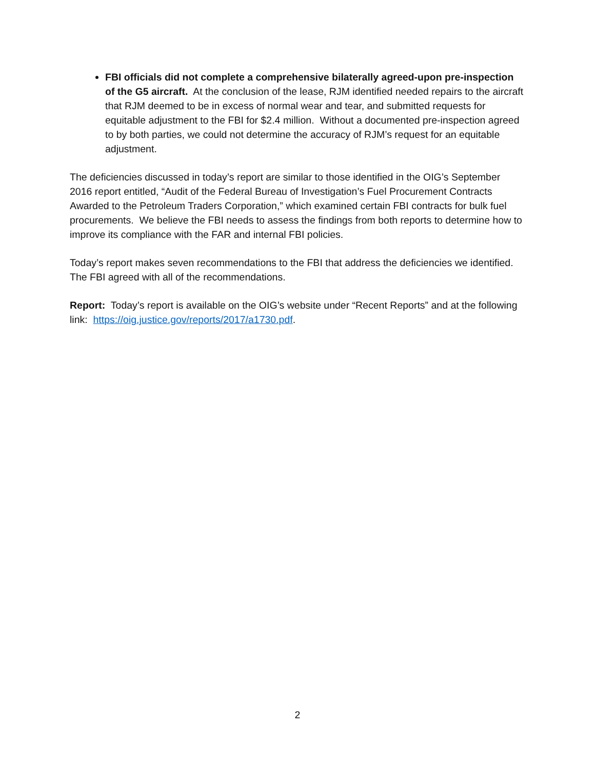FBI officials did not complete a comprehensive bilaterally agreed-upon pre-inspection of the G5 aircraft. At the conclusion of the lease, RJM identified needed repairs to the aircraft that RJM deemed to be in excess of normal wear and tear, and submitted requests for equitable adjustment to the FBI for $2.4 million. Without a documented pre-inspection agreed to by both parties, we could not determine the accuracy of RJM’s request for an equitable adjustment.
The deficiencies discussed in today’s report are similar to those identified in the OIG’s September 2016 report entitled, “Audit of the Federal Bureau of Investigation’s Fuel Procurement Contracts Awarded to the Petroleum Traders Corporation,” which examined certain FBI contracts for bulk fuel procurements. We believe the FBI needs to assess the findings from both reports to determine how to improve its compliance with the FAR and internal FBI policies.
Today’s report makes seven recommendations to the FBI that address the deficiencies we identified. The FBI agreed with all of the recommendations.
Report: Today’s report is available on the OIG’s website under “Recent Reports” and at the following link: https://oig.justice.gov/reports/2017/a1730.pdf.
2